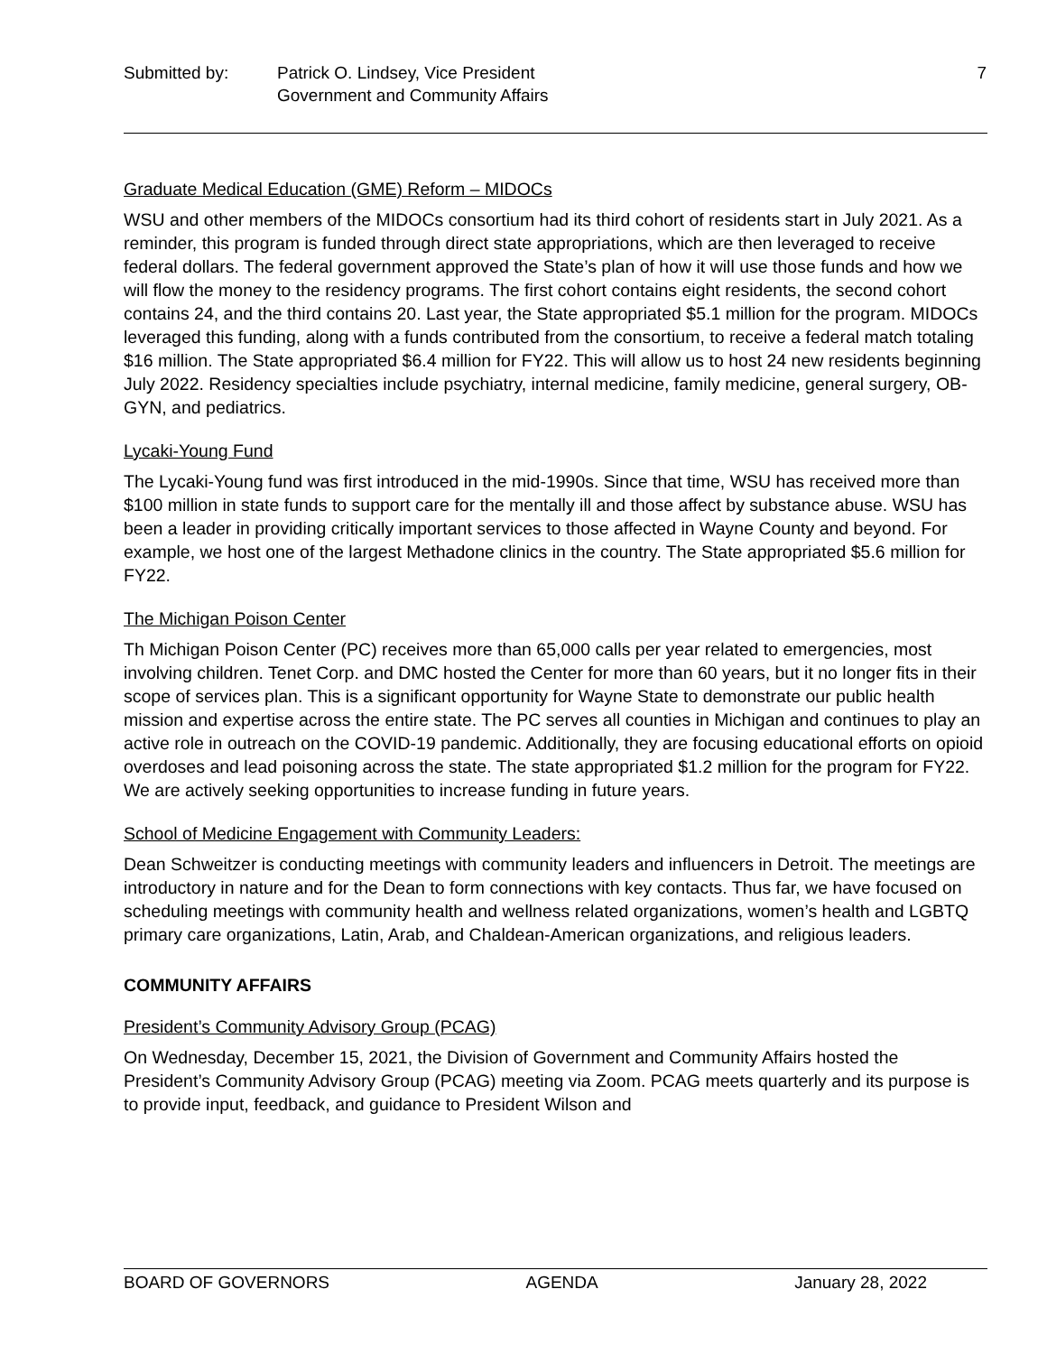Submitted by: Patrick O. Lindsey, Vice President
Government and Community Affairs
7
Graduate Medical Education (GME) Reform – MIDOCs
WSU and other members of the MIDOCs consortium had its third cohort of residents start in July 2021. As a reminder, this program is funded through direct state appropriations, which are then leveraged to receive federal dollars. The federal government approved the State’s plan of how it will use those funds and how we will flow the money to the residency programs. The first cohort contains eight residents, the second cohort contains 24, and the third contains 20. Last year, the State appropriated $5.1 million for the program. MIDOCs leveraged this funding, along with a funds contributed from the consortium, to receive a federal match totaling $16 million. The State appropriated $6.4 million for FY22. This will allow us to host 24 new residents beginning July 2022. Residency specialties include psychiatry, internal medicine, family medicine, general surgery, OB-GYN, and pediatrics.
Lycaki-Young Fund
The Lycaki-Young fund was first introduced in the mid-1990s. Since that time, WSU has received more than $100 million in state funds to support care for the mentally ill and those affect by substance abuse. WSU has been a leader in providing critically important services to those affected in Wayne County and beyond. For example, we host one of the largest Methadone clinics in the country. The State appropriated $5.6 million for FY22.
The Michigan Poison Center
Th Michigan Poison Center (PC) receives more than 65,000 calls per year related to emergencies, most involving children. Tenet Corp. and DMC hosted the Center for more than 60 years, but it no longer fits in their scope of services plan. This is a significant opportunity for Wayne State to demonstrate our public health mission and expertise across the entire state. The PC serves all counties in Michigan and continues to play an active role in outreach on the COVID-19 pandemic. Additionally, they are focusing educational efforts on opioid overdoses and lead poisoning across the state. The state appropriated $1.2 million for the program for FY22. We are actively seeking opportunities to increase funding in future years.
School of Medicine Engagement with Community Leaders:
Dean Schweitzer is conducting meetings with community leaders and influencers in Detroit. The meetings are introductory in nature and for the Dean to form connections with key contacts. Thus far, we have focused on scheduling meetings with community health and wellness related organizations, women’s health and LGBTQ primary care organizations, Latin, Arab, and Chaldean-American organizations, and religious leaders.
COMMUNITY AFFAIRS
President’s Community Advisory Group (PCAG)
On Wednesday, December 15, 2021, the Division of Government and Community Affairs hosted the President’s Community Advisory Group (PCAG) meeting via Zoom. PCAG meets quarterly and its purpose is to provide input, feedback, and guidance to President Wilson and
BOARD OF GOVERNORS AGENDA January 28, 2022